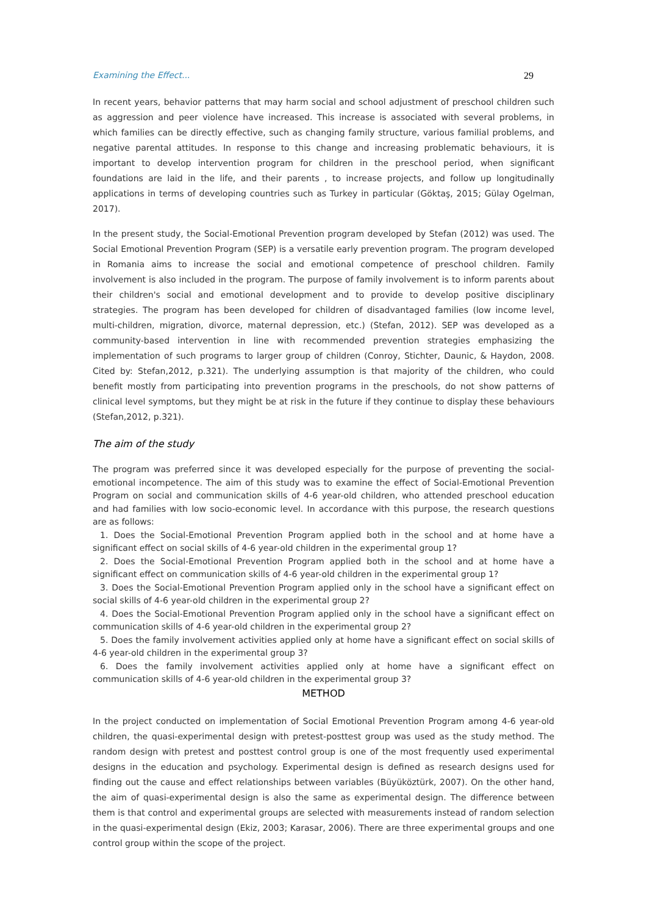Examining the Effect... 29
In recent years, behavior patterns that may harm social and school adjustment of preschool children such as aggression and peer violence have increased. This increase is associated with several problems, in which families can be directly effective, such as changing family structure, various familial problems, and negative parental attitudes. In response to this change and increasing problematic behaviours, it is important to develop intervention program for children in the preschool period, when significant foundations are laid in the life, and their parents , to increase projects, and follow up longitudinally applications in terms of developing countries such as Turkey in particular (Göktaş, 2015; Gülay Ogelman, 2017).
In the present study, the Social-Emotional Prevention program developed by Stefan (2012) was used. The Social Emotional Prevention Program (SEP) is a versatile early prevention program. The program developed in Romania aims to increase the social and emotional competence of preschool children. Family involvement is also included in the program. The purpose of family involvement is to inform parents about their children's social and emotional development and to provide to develop positive disciplinary strategies. The program has been developed for children of disadvantaged families (low income level, multi-children, migration, divorce, maternal depression, etc.) (Stefan, 2012). SEP was developed as a community-based intervention in line with recommended prevention strategies emphasizing the implementation of such programs to larger group of children (Conroy, Stichter, Daunic, & Haydon, 2008. Cited by: Stefan,2012, p.321). The underlying assumption is that majority of the children, who could benefit mostly from participating into prevention programs in the preschools, do not show patterns of clinical level symptoms, but they might be at risk in the future if they continue to display these behaviours (Stefan,2012, p.321).
The aim of the study
The program was preferred since it was developed especially for the purpose of preventing the social-emotional incompetence. The aim of this study was to examine the effect of Social-Emotional Prevention Program on social and communication skills of 4-6 year-old children, who attended preschool education and had families with low socio-economic level. In accordance with this purpose, the research questions are as follows:
1. Does the Social-Emotional Prevention Program applied both in the school and at home have a significant effect on social skills of 4-6 year-old children in the experimental group 1?
2. Does the Social-Emotional Prevention Program applied both in the school and at home have a significant effect on communication skills of 4-6 year-old children in the experimental group 1?
3. Does the Social-Emotional Prevention Program applied only in the school have a significant effect on social skills of 4-6 year-old children in the experimental group 2?
4. Does the Social-Emotional Prevention Program applied only in the school have a significant effect on communication skills of 4-6 year-old children in the experimental group 2?
5. Does the family involvement activities applied only at home have a significant effect on social skills of 4-6 year-old children in the experimental group 3?
6. Does the family involvement activities applied only at home have a significant effect on communication skills of 4-6 year-old children in the experimental group 3?
METHOD
In the project conducted on implementation of Social Emotional Prevention Program among 4-6 year-old children, the quasi-experimental design with pretest-posttest group was used as the study method. The random design with pretest and posttest control group is one of the most frequently used experimental designs in the education and psychology. Experimental design is defined as research designs used for finding out the cause and effect relationships between variables (Büyüköztürk, 2007). On the other hand, the aim of quasi-experimental design is also the same as experimental design. The difference between them is that control and experimental groups are selected with measurements instead of random selection in the quasi-experimental design (Ekiz, 2003; Karasar, 2006). There are three experimental groups and one control group within the scope of the project.